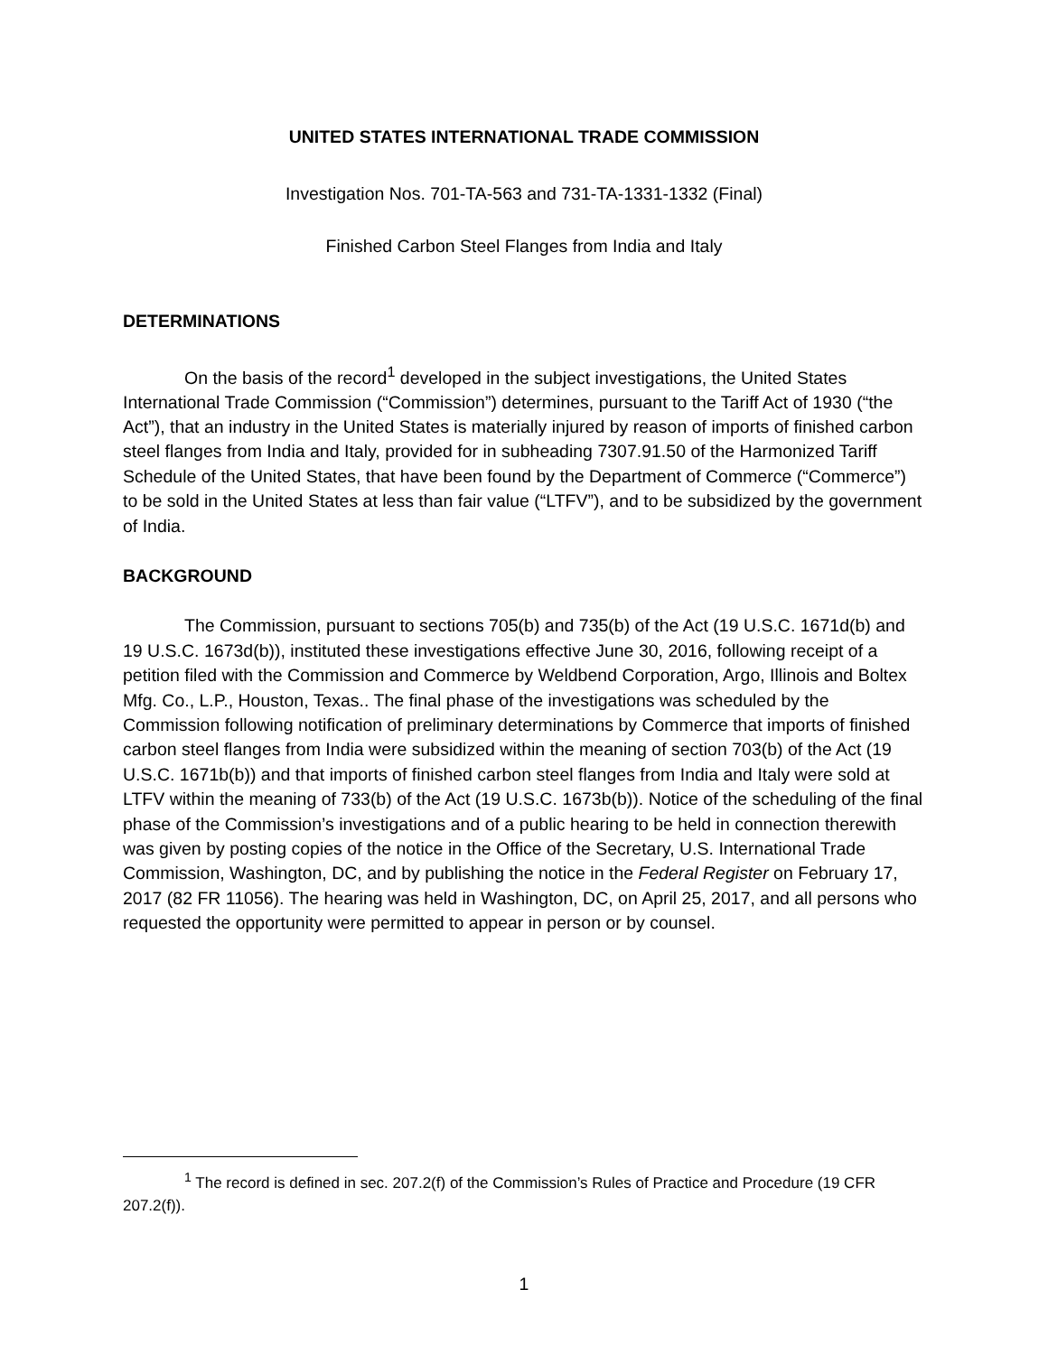UNITED STATES INTERNATIONAL TRADE COMMISSION
Investigation Nos. 701-TA-563 and 731-TA-1331-1332 (Final)
Finished Carbon Steel Flanges from India and Italy
DETERMINATIONS
On the basis of the record<sup>1</sup> developed in the subject investigations, the United States International Trade Commission (“Commission”) determines, pursuant to the Tariff Act of 1930 (“the Act”), that an industry in the United States is materially injured by reason of imports of finished carbon steel flanges from India and Italy, provided for in subheading 7307.91.50 of the Harmonized Tariff Schedule of the United States, that have been found by the Department of Commerce (“Commerce”) to be sold in the United States at less than fair value (“LTFV”), and to be subsidized by the government of India.
BACKGROUND
The Commission, pursuant to sections 705(b) and 735(b) of the Act (19 U.S.C. 1671d(b) and 19 U.S.C. 1673d(b)), instituted these investigations effective June 30, 2016, following receipt of a petition filed with the Commission and Commerce by Weldbend Corporation, Argo, Illinois and Boltex Mfg. Co., L.P., Houston, Texas.. The final phase of the investigations was scheduled by the Commission following notification of preliminary determinations by Commerce that imports of finished carbon steel flanges from India were subsidized within the meaning of section 703(b) of the Act (19 U.S.C. 1671b(b)) and that imports of finished carbon steel flanges from India and Italy were sold at LTFV within the meaning of 733(b) of the Act (19 U.S.C. 1673b(b)). Notice of the scheduling of the final phase of the Commission’s investigations and of a public hearing to be held in connection therewith was given by posting copies of the notice in the Office of the Secretary, U.S. International Trade Commission, Washington, DC, and by publishing the notice in the Federal Register on February 17, 2017 (82 FR 11056). The hearing was held in Washington, DC, on April 25, 2017, and all persons who requested the opportunity were permitted to appear in person or by counsel.
<sup>1</sup> The record is defined in sec. 207.2(f) of the Commission’s Rules of Practice and Procedure (19 CFR 207.2(f)).
1